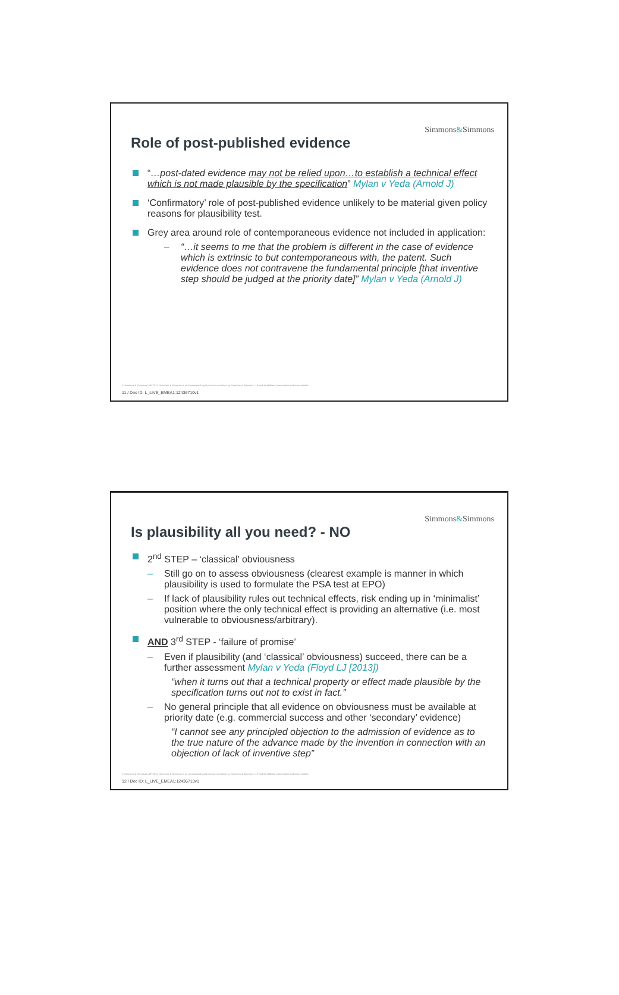Simmons&Simmons
Role of post-published evidence
“…post-dated evidence may not be relied upon…to establish a technical effect which is not made plausible by the specification” Mylan v Yeda (Arnold J)
‘Confirmatory’ role of post-published evidence unlikely to be material given policy reasons for plausibility test.
Grey area around role of contemporaneous evidence not included in application:
– “…it seems to me that the problem is different in the case of evidence which is extrinsic to but contemporaneous with, the patent. Such evidence does not contravene the fundamental principle [that inventive step should be judged at the priority date]” Mylan v Yeda (Arnold J)
© Simmons & Simmons LLP 2011. Simmons & Simmons is an international legal practice carried on by Simmons & Simmons LLP and its affiliated partnerships and other entities.
11 / Doc ID: L_LIVE_EMEA1:12436710v1
Simmons&Simmons
Is plausibility all you need? - NO
2<sup>nd</sup> STEP – ‘classical’ obviousness
– Still go on to assess obviousness (clearest example is manner in which plausibility is used to formulate the PSA test at EPO)
– If lack of plausibility rules out technical effects, risk ending up in ‘minimalist’ position where the only technical effect is providing an alternative (i.e. most vulnerable to obviousness/arbitrary).
AND 3<sup>rd</sup> STEP - ‘failure of promise’
– Even if plausibility (and ‘classical’ obviousness) succeed, there can be a further assessment Mylan v Yeda (Floyd LJ [2013])
“when it turns out that a technical property or effect made plausible by the specification turns out not to exist in fact.”
– No general principle that all evidence on obviousness must be available at priority date (e.g. commercial success and other ‘secondary’ evidence)
“I cannot see any principled objection to the admission of evidence as to the true nature of the advance made by the invention in connection with an objection of lack of inventive step”
© Simmons & Simmons LLP 2011. Simmons & Simmons is an international legal practice carried on by Simmons & Simmons LLP and its affiliated partnerships and other entities.
12 / Doc ID: L_LIVE_EMEA1:12436710v1